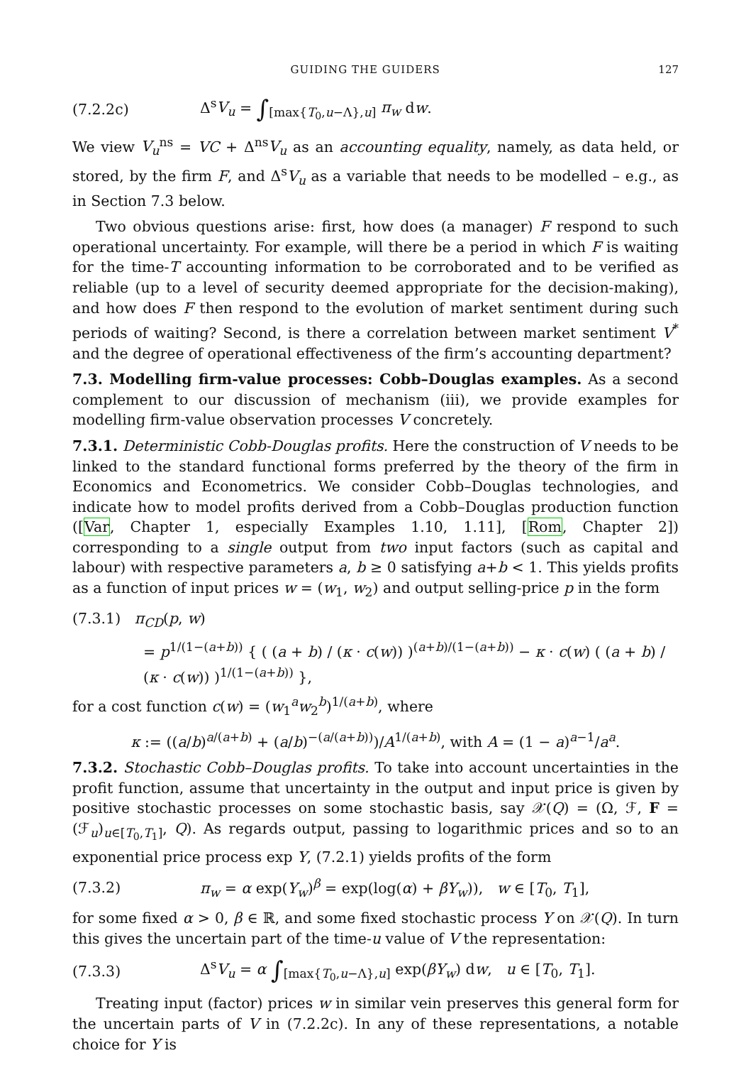GUIDING THE GUIDERS 127
(7.2.2c) Δ<sup>s</sup>V<sub>u</sub> = ∫<sub>[max{T<sub>0</sub>,u−Λ},u]</sub> π<sub>w</sub> dw.
We view V<sub>u</sub><sup>ns</sup> = VC + Δ<sup>ns</sup>V<sub>u</sub> as an accounting equality, namely, as data held, or stored, by the firm F, and Δ<sup>s</sup>V<sub>u</sub> as a variable that needs to be modelled – e.g., as in Section 7.3 below.
Two obvious questions arise: first, how does (a manager) F respond to such operational uncertainty. For example, will there be a period in which F is waiting for the time-T accounting information to be corroborated and to be verified as reliable (up to a level of security deemed appropriate for the decision-making), and how does F then respond to the evolution of market sentiment during such periods of waiting? Second, is there a correlation between market sentiment V<sup>*</sup> and the degree of operational effectiveness of the firm’s accounting department?
7.3. Modelling firm-value processes: Cobb–Douglas examples. As a second complement to our discussion of mechanism (iii), we provide examples for modelling firm-value observation processes V concretely.
7.3.1. Deterministic Cobb-Douglas profits. Here the construction of V needs to be linked to the standard functional forms preferred by the theory of the firm in Economics and Econometrics. We consider Cobb–Douglas technologies, and indicate how to model profits derived from a Cobb–Douglas production function ([Var, Chapter 1, especially Examples 1.10, 1.11], [Rom, Chapter 2]) corresponding to a single output from two input factors (such as capital and labour) with respective parameters a, b ≥ 0 satisfying a+b < 1. This yields profits as a function of input prices w = (w<sub>1</sub>, w<sub>2</sub>) and output selling-price p in the form
(7.3.1) π<sub>CD</sub>(p, w)
= p<sup>1/(1−(a+b))</sup> { ( (a + b) / (κ · c(w)) )<sup>(a+b)/(1−(a+b))</sup> − κ · c(w) ( (a + b) / (κ · c(w)) )<sup>1/(1−(a+b))</sup> },
for a cost function c(w) = (w<sub>1</sub><sup>a</sup>w<sub>2</sub><sup>b</sup>)<sup>1/(a+b)</sup>, where
κ := ((a/b)<sup>a/(a+b)</sup> + (a/b)<sup>−(a/(a+b))</sup>)/A<sup>1/(a+b)</sup>, with A = (1 − a)<sup>a−1</sup>/a<sup>a</sup>.
7.3.2. Stochastic Cobb–Douglas profits. To take into account uncertainties in the profit function, assume that uncertainty in the output and input price is given by positive stochastic processes on some stochastic basis, say 𝒳(Q) = (Ω, ℱ, F = (ℱ<sub>u</sub>)<sub>u∈[T<sub>0</sub>,T<sub>1</sub>]</sub>, Q). As regards output, passing to logarithmic prices and so to an exponential price process exp Y, (7.2.1) yields profits of the form
(7.3.2) π<sub>w</sub> = α exp(Y<sub>w</sub>)<sup>β</sup> = exp(log(α) + βY<sub>w</sub>)), w ∈ [T<sub>0</sub>, T<sub>1</sub>],
for some fixed α > 0, β ∈ ℝ, and some fixed stochastic process Y on 𝒳(Q). In turn this gives the uncertain part of the time-u value of V the representation:
(7.3.3) Δ<sup>s</sup>V<sub>u</sub> = α ∫<sub>[max{T<sub>0</sub>,u−Λ},u]</sub> exp(βY<sub>w</sub>) dw, u ∈ [T<sub>0</sub>, T<sub>1</sub>].
Treating input (factor) prices w in similar vein preserves this general form for the uncertain parts of V in (7.2.2c). In any of these representations, a notable choice for Y is